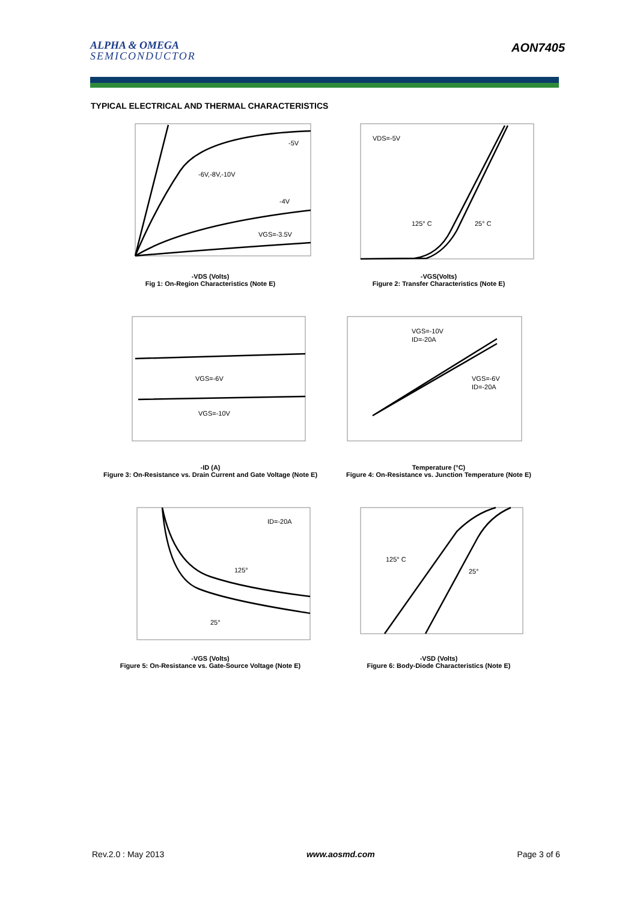ALPHA & OMEGA
SEMICONDUCTOR
AON7405
TYPICAL ELECTRICAL AND THERMAL CHARACTERISTICS
-6V,-8V,-10V
-5V
-4V
VGS=-3.5V
-VDS (Volts)
Fig 1: On-Region Characteristics (Note E)
VDS=-5V
125° C
25° C
-VGS(Volts)
Figure 2: Transfer Characteristics (Note E)
VGS=-6V
VGS=-10V
-ID (A)
Figure 3: On-Resistance vs. Drain Current and Gate Voltage (Note E)
VGS=-10V
ID=-20A
VGS=-6V
ID=-20A
Temperature (°C)
Figure 4: On-Resistance vs. Junction Temperature (Note E)
ID=-20A
125°
25°
-VGS (Volts)
Figure 5: On-Resistance vs. Gate-Source Voltage (Note E)
125° C
25°
-VSD (Volts)
Figure 6: Body-Diode Characteristics (Note E)
Rev.2.0 : May 2013 www.aosmd.com Page 3 of 6